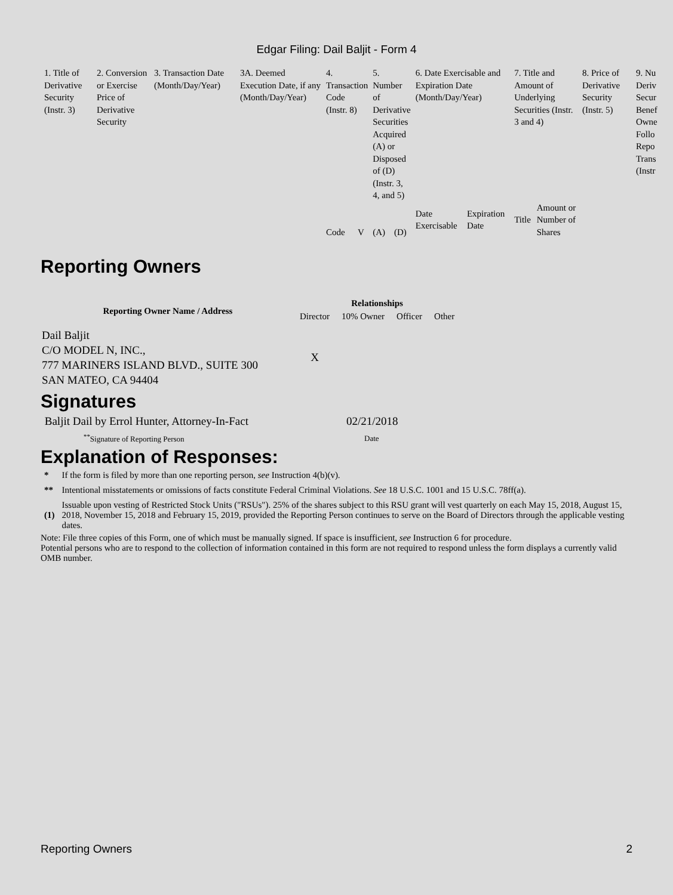Edgar Filing: Dail Baljit - Form 4
| 1. Title of Derivative Security (Instr. 3) | 2. Conversion or Exercise Price of Derivative Security | 3. Transaction Date (Month/Day/Year) | 3A. Deemed Execution Date, if any (Month/Day/Year) | 4. Transaction Code (Instr. 8) | | 5. Number of Derivative Securities Acquired (A) or Disposed of (D) (Instr. 3, 4, and 5) | | 6. Date Exercisable and Expiration Date (Month/Day/Year) | | 7. Title and Amount of Underlying Securities (Instr. 3 and 4) | | 8. Price of Derivative Security (Instr. 5) | 9. Nu Deriv Secur Benef Owne Follo Repo Trans (Instr |
| | | | | Code | V | (A) | (D) | Date Exercisable | Expiration Date | Title | Amount or Number of Shares | | |
Reporting Owners
| Reporting Owner Name / Address | Relationships | | | |
| --- | --- | --- | --- | --- |
| | Director | 10% Owner | Officer | Other |
| Dail Baljit C/O MODEL N, INC., 777 MARINERS ISLAND BLVD., SUITE 300 SAN MATEO, CA 94404 | X | | | |
Signatures
| Baljit Dail by Errol Hunter, Attorney-In-Fact | 02/21/2018 |
| <sup>**</sup> Signature of Reporting Person | Date |
Explanation of Responses:
| * | If the form is filed by more than one reporting person, see Instruction 4(b)(v). |
| ** | Intentional misstatements or omissions of facts constitute Federal Criminal Violations. See 18 U.S.C. 1001 and 15 U.S.C. 78ff(a). |
| (1) | Issuable upon vesting of Restricted Stock Units ("RSUs"). 25% of the shares subject to this RSU grant will vest quarterly on each May 15, 2018, August 15, 2018, November 15, 2018 and February 15, 2019, provided the Reporting Person continues to serve on the Board of Directors through the applicable vesting dates. |
Note: File three copies of this Form, one of which must be manually signed. If space is insufficient, see Instruction 6 for procedure.
Potential persons who are to respond to the collection of information contained in this form are not required to respond unless the form displays a currently valid OMB number.
Reporting Owners 2